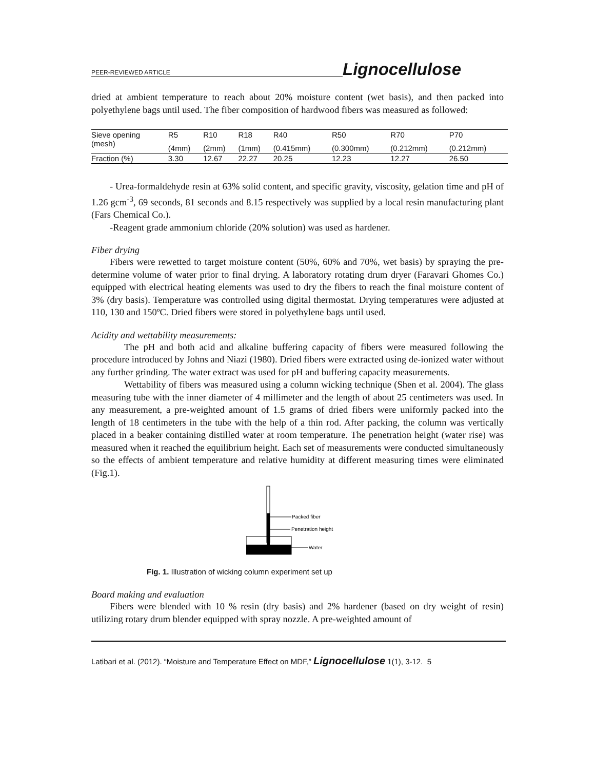PEER-REVIEWED ARTICLE Lignocellulose
dried at ambient temperature to reach about 20% moisture content (wet basis), and then packed into polyethylene bags until used. The fiber composition of hardwood fibers was measured as followed:
| Sieve opening (mesh) | R5 | R10 | R18 | R40 | R50 | R70 | P70 |
| | (4mm) | (2mm) | (1mm) | (0.415mm) | (0.300mm) | (0.212mm) | (0.212mm) |
| Fraction (%) | 3.30 | 12.67 | 22.27 | 20.25 | 12.23 | 12.27 | 26.50 |
- Urea-formaldehyde resin at 63% solid content, and specific gravity, viscosity, gelation time and pH of 1.26 gcm<sup>-3</sup>, 69 seconds, 81 seconds and 8.15 respectively was supplied by a local resin manufacturing plant (Fars Chemical Co.).
-Reagent grade ammonium chloride (20% solution) was used as hardener.
Fiber drying
Fibers were rewetted to target moisture content (50%, 60% and 70%, wet basis) by spraying the pre-determine volume of water prior to final drying. A laboratory rotating drum dryer (Faravari Ghomes Co.) equipped with electrical heating elements was used to dry the fibers to reach the final moisture content of 3% (dry basis). Temperature was controlled using digital thermostat. Drying temperatures were adjusted at 110, 130 and 150ºC. Dried fibers were stored in polyethylene bags until used.
Acidity and wettability measurements:
The pH and both acid and alkaline buffering capacity of fibers were measured following the procedure introduced by Johns and Niazi (1980). Dried fibers were extracted using de-ionized water without any further grinding. The water extract was used for pH and buffering capacity measurements.
Wettability of fibers was measured using a column wicking technique (Shen et al. 2004). The glass measuring tube with the inner diameter of 4 millimeter and the length of about 25 centimeters was used. In any measurement, a pre-weighted amount of 1.5 grams of dried fibers were uniformly packed into the length of 18 centimeters in the tube with the help of a thin rod. After packing, the column was vertically placed in a beaker containing distilled water at room temperature. The penetration height (water rise) was measured when it reached the equilibrium height. Each set of measurements were conducted simultaneously so the effects of ambient temperature and relative humidity at different measuring times were eliminated (Fig.1).
Packed fiber
Penetration height
Water
Fig. 1. Illustration of wicking column experiment set up
Board making and evaluation
Fibers were blended with 10 % resin (dry basis) and 2% hardener (based on dry weight of resin) utilizing rotary drum blender equipped with spray nozzle. A pre-weighted amount of
Latibari et al. (2012). “Moisture and Temperature Effect on MDF,” Lignocellulose 1(1), 3-12. 5